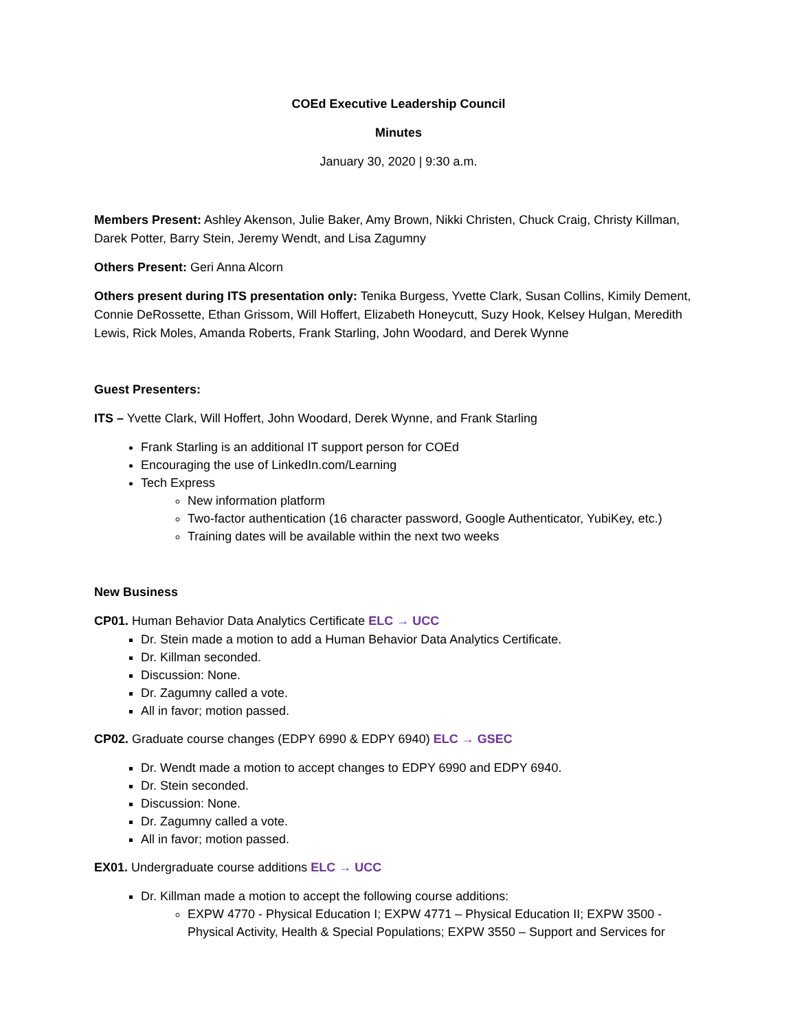COEd Executive Leadership Council
Minutes
January 30, 2020 | 9:30 a.m.
Members Present: Ashley Akenson, Julie Baker, Amy Brown, Nikki Christen, Chuck Craig, Christy Killman, Darek Potter, Barry Stein, Jeremy Wendt, and Lisa Zagumny
Others Present: Geri Anna Alcorn
Others present during ITS presentation only: Tenika Burgess, Yvette Clark, Susan Collins, Kimily Dement, Connie DeRossette, Ethan Grissom, Will Hoffert, Elizabeth Honeycutt, Suzy Hook, Kelsey Hulgan, Meredith Lewis, Rick Moles, Amanda Roberts, Frank Starling, John Woodard, and Derek Wynne
Guest Presenters:
ITS – Yvette Clark, Will Hoffert, John Woodard, Derek Wynne, and Frank Starling
Frank Starling is an additional IT support person for COEd
Encouraging the use of LinkedIn.com/Learning
Tech Express
New information platform
Two-factor authentication (16 character password, Google Authenticator, YubiKey, etc.)
Training dates will be available within the next two weeks
New Business
CP01. Human Behavior Data Analytics Certificate ELC → UCC
Dr. Stein made a motion to add a Human Behavior Data Analytics Certificate.
Dr. Killman seconded.
Discussion: None.
Dr. Zagumny called a vote.
All in favor; motion passed.
CP02. Graduate course changes (EDPY 6990 & EDPY 6940) ELC → GSEC
Dr. Wendt made a motion to accept changes to EDPY 6990 and EDPY 6940.
Dr. Stein seconded.
Discussion: None.
Dr. Zagumny called a vote.
All in favor; motion passed.
EX01. Undergraduate course additions ELC → UCC
Dr. Killman made a motion to accept the following course additions:
EXPW 4770 - Physical Education I; EXPW 4771 – Physical Education II; EXPW 3500 - Physical Activity, Health & Special Populations; EXPW 3550 – Support and Services for